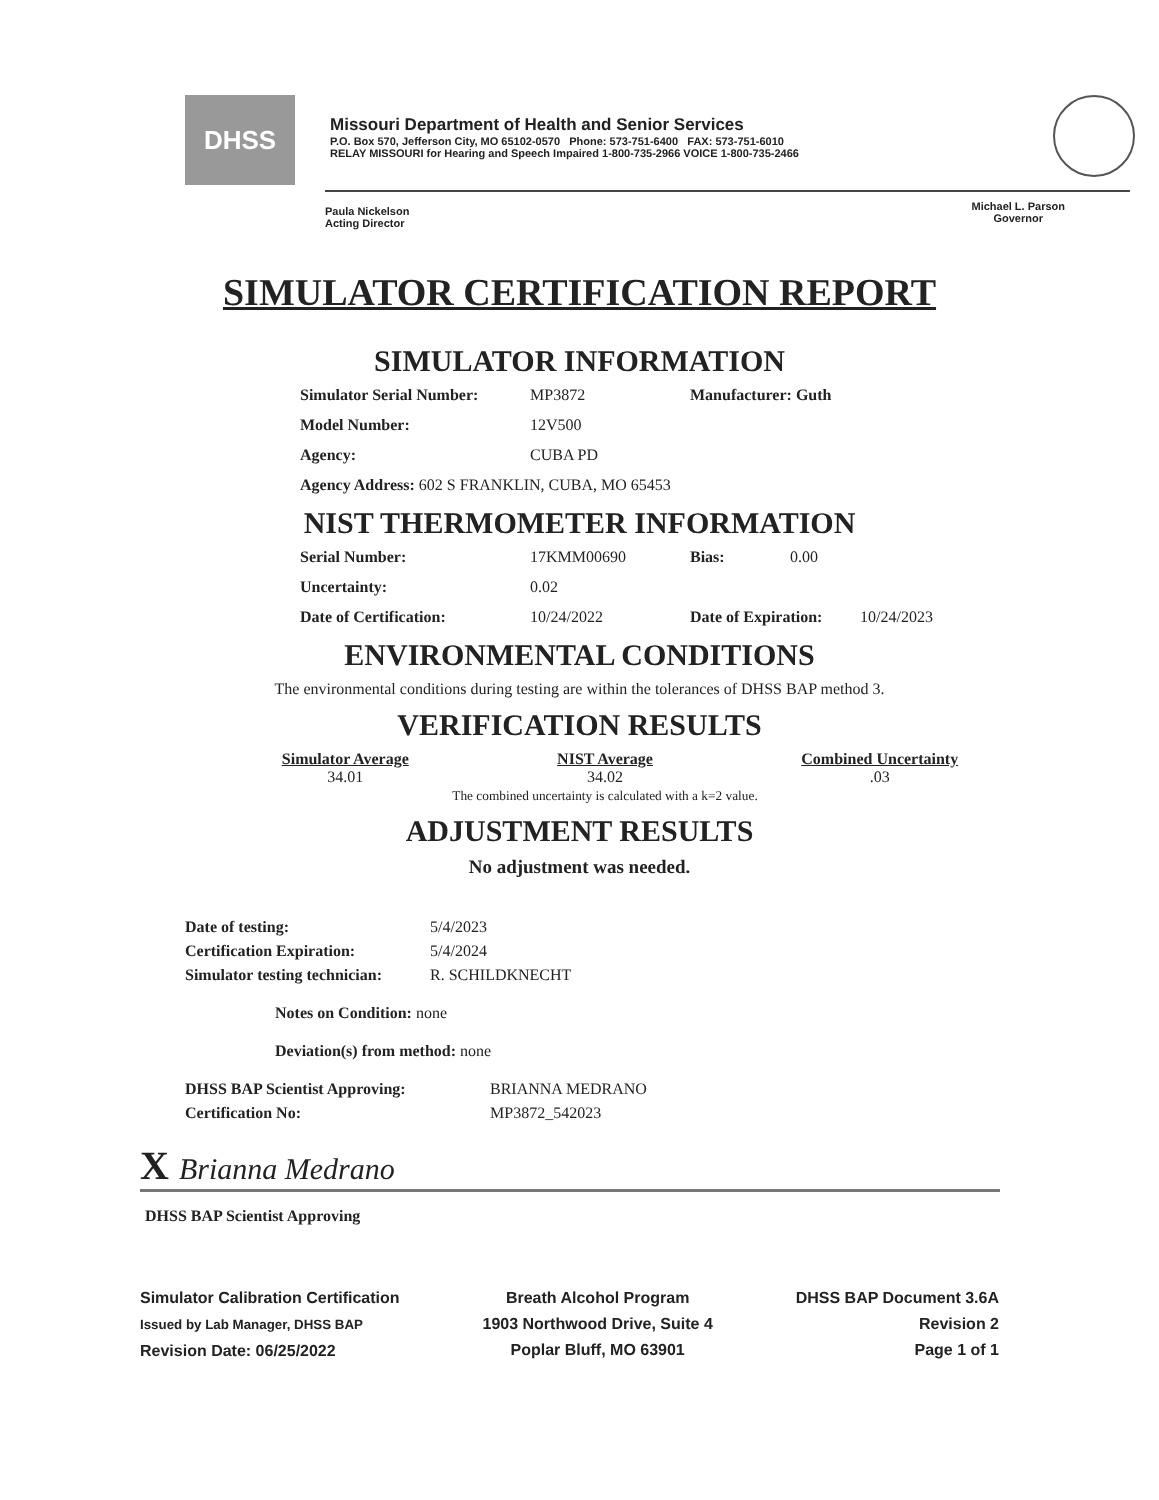DHSS
Missouri Department of Health and Senior Services
P.O. Box 570, Jefferson City, MO 65102-0570 Phone: 573-751-6400 FAX: 573-751-6010
RELAY MISSOURI for Hearing and Speech Impaired 1-800-735-2966 VOICE 1-800-735-2466
Paula Nickelson
Acting Director
Michael L. Parson
Governor
SIMULATOR CERTIFICATION REPORT
SIMULATOR INFORMATION
Simulator Serial Number: MP3872 Manufacturer: Guth
Model Number: 12V500
Agency: CUBA PD
Agency Address: 602 S FRANKLIN, CUBA, MO 65453
NIST THERMOMETER INFORMATION
Serial Number: 17KMM00690 Bias: 0.00
Uncertainty: 0.02
Date of Certification: 10/24/2022 Date of Expiration: 10/24/2023
ENVIRONMENTAL CONDITIONS
The environmental conditions during testing are within the tolerances of DHSS BAP method 3.
VERIFICATION RESULTS
Simulator Average
34.01
NIST Average
34.02
The combined uncertainty is calculated with a k=2 value.
Combined Uncertainty.03
ADJUSTMENT RESULTS
No adjustment was needed.
Date of testing: 5/4/2023
Certification Expiration: 5/4/2024
Simulator testing technician: R. SCHILDKNECHT
Notes on Condition: none
Deviation(s) from method: none
DHSS BAP Scientist Approving: BRIANNA MEDRANO
Certification No: MP3872_542023
X Brianna Medrano
DHSS BAP Scientist Approving
Simulator Calibration Certification
Issued by Lab Manager, DHSS BAP
Revision Date: 06/25/2022
Breath Alcohol Program
1903 Northwood Drive, Suite 4
Poplar Bluff, MO 63901
DHSS BAP Document 3.6A
Revision 2
Page 1 of 1